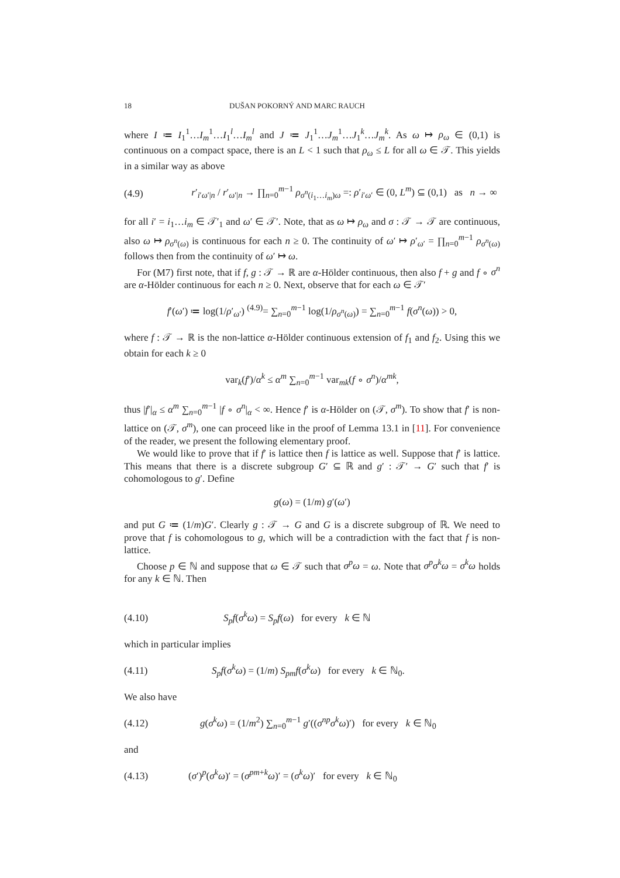18 DUŠAN POKORNÝ AND MARC RAUCH
where I ≔ I<sub>1</sub><sup>1</sup>…I<sub>m</sub><sup>1</sup>…I<sub>1</sub><sup>l</sup>…I<sub>m</sub><sup>l</sup> and J ≔ J<sub>1</sub><sup>1</sup>…J<sub>m</sub><sup>1</sup>…J<sub>1</sub><sup>k</sup>…J<sub>m</sub><sup>k</sup>. As ω ↦ ρ<sub>ω</sub> ∈ (0,1) is continuous on a compact space, there is an L < 1 such that ρ<sub>ω</sub> ≤ L for all ω ∈ 𝒯. This yields in a similar way as above
(4.9) r′<sub>i′ω′|n</sub> / r′<sub>ω′|n</sub> → ∏<sub>n=0</sub><sup>m−1</sup> ρ<sub>σ<sup>n</sup>(i<sub>1</sub>…i<sub>m</sub>)ω</sub> =: ρ′<sub>i′ω′</sub> ∈ (0, L<sup>m</sup>) ⊆ (0,1) as n → ∞
for all i′ = i<sub>1</sub>…i<sub>m</sub> ∈ 𝒯′<sub>1</sub> and ω′ ∈ 𝒯′. Note, that as ω ↦ ρ<sub>ω</sub> and σ : 𝒯 → 𝒯 are continuous, also ω ↦ ρ<sub>σ<sup>n</sup>(ω)</sub> is continuous for each n ≥ 0. The continuity of ω′ ↦ ρ′<sub>ω′</sub> = ∏<sub>n=0</sub><sup>m−1</sup> ρ<sub>σ<sup>n</sup>(ω)</sub> follows then from the continuity of ω′ ↦ ω.
For (M7) first note, that if f, g : 𝒯 → ℝ are α-Hölder continuous, then also f + g and f ∘ σ<sup>n</sup> are α-Hölder continuous for each n ≥ 0. Next, observe that for each ω ∈ 𝒯′
f′(ω′) ≔ log(1/ρ′<sub>ω′</sub>) <sup>(4.9)</sup>= ∑<sub>n=0</sub><sup>m−1</sup> log(1/ρ<sub>σ<sup>n</sup>(ω)</sub>) = ∑<sub>n=0</sub><sup>m−1</sup> f(σ<sup>n</sup>(ω)) > 0,
where f : 𝒯 → ℝ is the non-lattice α-Hölder continuous extension of f<sub>1</sub> and f<sub>2</sub>. Using this we obtain for each k ≥ 0
var<sub>k</sub>(f′)/α<sup>k</sup> ≤ α<sup>m</sup> ∑<sub>n=0</sub><sup>m−1</sup> var<sub>mk</sub>(f ∘ σ<sup>n</sup>)/α<sup>mk</sup>,
thus |f′|<sub>α</sub> ≤ α<sup>m</sup> ∑<sub>n=0</sub><sup>m−1</sup> |f ∘ σ<sup>n</sup>|<sub>α</sub> < ∞. Hence f′ is α-Hölder on (𝒯, σ<sup>m</sup>). To show that f′ is non-lattice on (𝒯, σ<sup>m</sup>), one can proceed like in the proof of Lemma 13.1 in [11]. For convenience of the reader, we present the following elementary proof.
We would like to prove that if f′ is lattice then f is lattice as well. Suppose that f′ is lattice. This means that there is a discrete subgroup G′ ⊆ ℝ and g′ : 𝒯′ → G′ such that f′ is cohomologous to g′. Define
g(ω) = (1/m) g′(ω′)
and put G ≔ (1/m)G′. Clearly g : 𝒯 → G and G is a discrete subgroup of ℝ. We need to prove that f is cohomologous to g, which will be a contradiction with the fact that f is non-lattice.
Choose p ∈ ℕ and suppose that ω ∈ 𝒯 such that σ<sup>p</sup>ω = ω. Note that σ<sup>p</sup>σ<sup>k</sup>ω = σ<sup>k</sup>ω holds for any k ∈ ℕ. Then
(4.10) S<sub>p</sub>f(σ<sup>k</sup>ω) = S<sub>p</sub>f(ω) for every k ∈ ℕ
which in particular implies
(4.11) S<sub>p</sub>f(σ<sup>k</sup>ω) = (1/m) S<sub>pm</sub>f(σ<sup>k</sup>ω) for every k ∈ ℕ<sub>0</sub>.
We also have
(4.12) g(σ<sup>k</sup>ω) = (1/m<sup>2</sup>) ∑<sub>n=0</sub><sup>m−1</sup> g′((σ<sup>np</sup>σ<sup>k</sup>ω)′) for every k ∈ ℕ<sub>0</sub>
and
(4.13) (σ′)<sup>p</sup>(σ<sup>k</sup>ω)′ = (σ<sup>pm+k</sup>ω)′ = (σ<sup>k</sup>ω)′ for every k ∈ ℕ<sub>0</sub>